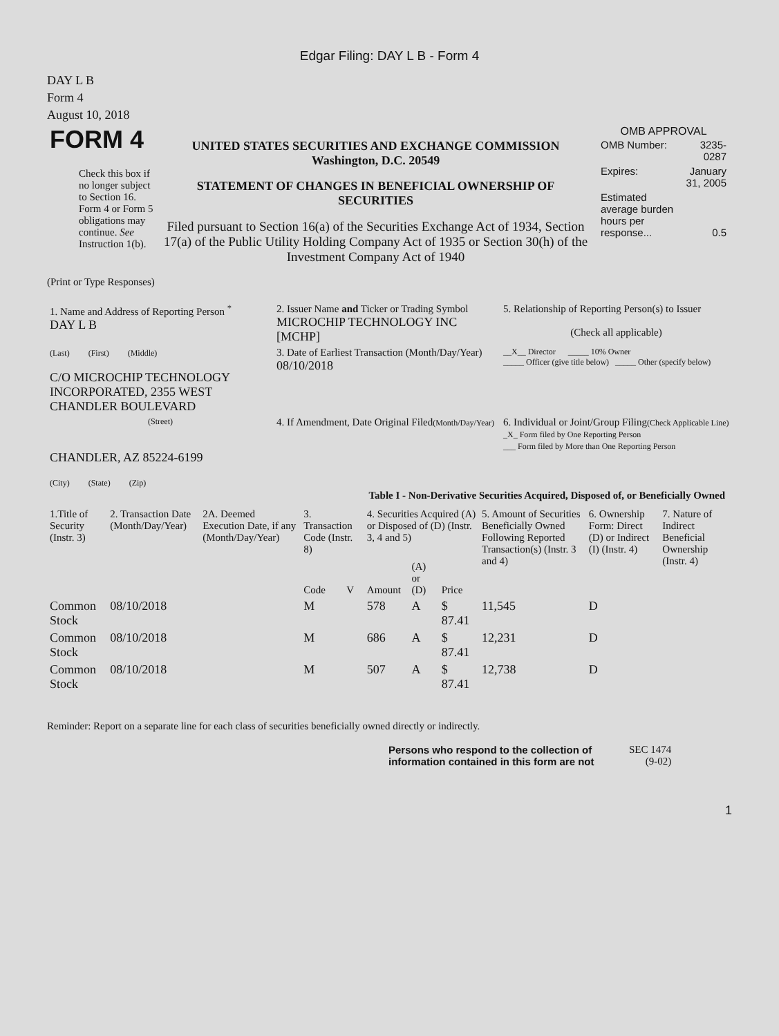Edgar Filing: DAY L B - Form 4
DAY L B
Form 4
August 10, 2018
| FORM 4 Check this box if no longer subject to Section 16. Form 4 or Form 5 obligations may continue. See Instruction 1(b). | UNITED STATES SECURITIES AND EXCHANGE COMMISSION Washington, D.C. 20549 STATEMENT OF CHANGES IN BENEFICIAL OWNERSHIP OF SECURITIES Filed pursuant to Section 16(a) of the Securities Exchange Act of 1934, Section 17(a) of the Public Utility Holding Company Act of 1935 or Section 30(h) of the Investment Company Act of 1940 | OMB APPROVAL / OMB Number: / 3235-0287 / / Expires: / January 31, 2005 / / Estimated average burden hours per response... / 0.5 / |
(Print or Type Responses)
| 1. Name and Address of Reporting Person <sup>*</sup> DAY L B | 2. Issuer Name and Ticker or Trading Symbol MICROCHIP TECHNOLOGY INC [MCHP] | 5. Relationship of Reporting Person(s) to Issuer (Check all applicable) |
| (Last) (First) (Middle) C/O MICROCHIP TECHNOLOGY INCORPORATED, 2355 WEST CHANDLER BOULEVARD | 3. Date of Earliest Transaction (Month/Day/Year) 08/10/2018 | __X__ Director _____ 10% Owner _____ Officer (give title below) _____ Other (specify below) |
| (Street) CHANDLER, AZ 85224-6199 (City) (State) (Zip) | 4. If Amendment, Date Original Filed (Month/Day/Year) | 6. Individual or Joint/Group Filing (Check Applicable Line) _X_ Form filed by One Reporting Person ___ Form filed by More than One Reporting Person |
Table I - Non-Derivative Securities Acquired, Disposed of, or Beneficially Owned
| 1.Title of Security (Instr. 3) | 2. Transaction Date (Month/Day/Year) | 2A. Deemed Execution Date, if any (Month/Day/Year) | 3. Transaction Code (Instr. 8) | | 4. Securities Acquired (A) or Disposed of (D) (Instr. 3, 4 and 5) | | | 5. Amount of Securities Beneficially Owned Following Reported Transaction(s) (Instr. 3 and 4) | 6. Ownership Form: Direct (D) or Indirect (I) (Instr. 4) | 7. Nature of Indirect Beneficial Ownership (Instr. 4) |
| --- | --- | --- | --- | --- | --- | --- | --- | --- | --- | --- |
| | | | Code | V | Amount | (A) or (D) | Price | | | |
| Common Stock | 08/10/2018 | | M | | 578 | A | $ 87.41 | 11,545 | D | |
| Common Stock | 08/10/2018 | | M | | 686 | A | $ 87.41 | 12,231 | D | |
| Common Stock | 08/10/2018 | | M | | 507 | A | $ 87.41 | 12,738 | D | |
Reminder: Report on a separate line for each class of securities beneficially owned directly or indirectly.
| Persons who respond to the collection of information contained in this form are not | SEC 1474 (9-02) |
1